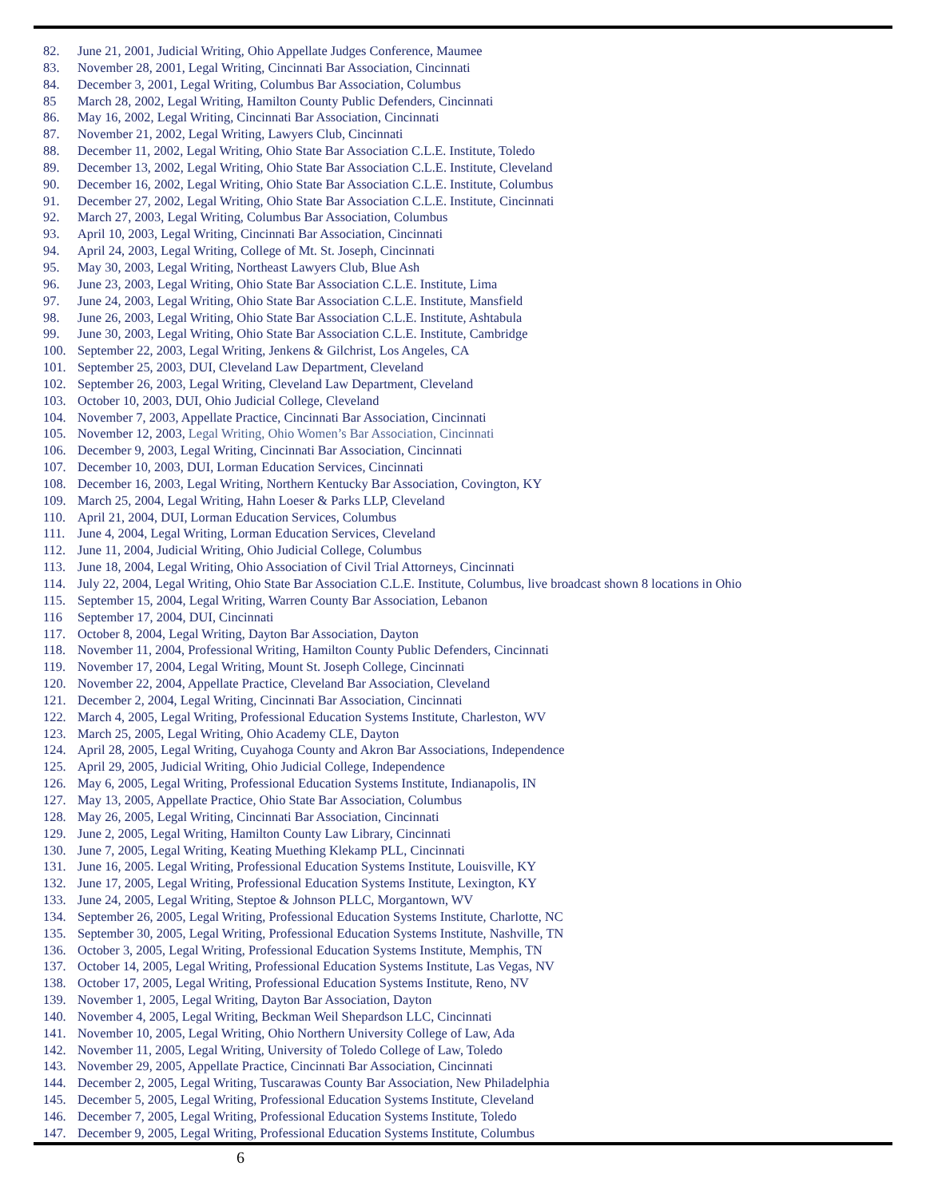82. June 21, 2001, Judicial Writing, Ohio Appellate Judges Conference, Maumee
83. November 28, 2001, Legal Writing, Cincinnati Bar Association, Cincinnati
84. December 3, 2001, Legal Writing, Columbus Bar Association, Columbus
85 March 28, 2002, Legal Writing, Hamilton County Public Defenders, Cincinnati
86. May 16, 2002, Legal Writing, Cincinnati Bar Association, Cincinnati
87. November 21, 2002, Legal Writing, Lawyers Club, Cincinnati
88. December 11, 2002, Legal Writing, Ohio State Bar Association C.L.E. Institute, Toledo
89. December 13, 2002, Legal Writing, Ohio State Bar Association C.L.E. Institute, Cleveland
90. December 16, 2002, Legal Writing, Ohio State Bar Association C.L.E. Institute, Columbus
91. December 27, 2002, Legal Writing, Ohio State Bar Association C.L.E. Institute, Cincinnati
92. March 27, 2003, Legal Writing, Columbus Bar Association, Columbus
93. April 10, 2003, Legal Writing, Cincinnati Bar Association, Cincinnati
94. April 24, 2003, Legal Writing, College of Mt. St. Joseph, Cincinnati
95. May 30, 2003, Legal Writing, Northeast Lawyers Club, Blue Ash
96. June 23, 2003, Legal Writing, Ohio State Bar Association C.L.E. Institute, Lima
97. June 24, 2003, Legal Writing, Ohio State Bar Association C.L.E. Institute, Mansfield
98. June 26, 2003, Legal Writing, Ohio State Bar Association C.L.E. Institute, Ashtabula
99. June 30, 2003, Legal Writing, Ohio State Bar Association C.L.E. Institute, Cambridge
100. September 22, 2003, Legal Writing, Jenkens & Gilchrist, Los Angeles, CA
101. September 25, 2003, DUI, Cleveland Law Department, Cleveland
102. September 26, 2003, Legal Writing, Cleveland Law Department, Cleveland
103. October 10, 2003, DUI, Ohio Judicial College, Cleveland
104. November 7, 2003, Appellate Practice, Cincinnati Bar Association, Cincinnati
105. November 12, 2003, Legal Writing, Ohio Women’s Bar Association, Cincinnati
106. December 9, 2003, Legal Writing, Cincinnati Bar Association, Cincinnati
107. December 10, 2003, DUI, Lorman Education Services, Cincinnati
108. December 16, 2003, Legal Writing, Northern Kentucky Bar Association, Covington, KY
109. March 25, 2004, Legal Writing, Hahn Loeser & Parks LLP, Cleveland
110. April 21, 2004, DUI, Lorman Education Services, Columbus
111. June 4, 2004, Legal Writing, Lorman Education Services, Cleveland
112. June 11, 2004, Judicial Writing, Ohio Judicial College, Columbus
113. June 18, 2004, Legal Writing, Ohio Association of Civil Trial Attorneys, Cincinnati
114. July 22, 2004, Legal Writing, Ohio State Bar Association C.L.E. Institute, Columbus, live broadcast shown 8 locations in Ohio
115. September 15, 2004, Legal Writing, Warren County Bar Association, Lebanon
116 September 17, 2004, DUI, Cincinnati
117. October 8, 2004, Legal Writing, Dayton Bar Association, Dayton
118. November 11, 2004, Professional Writing, Hamilton County Public Defenders, Cincinnati
119. November 17, 2004, Legal Writing, Mount St. Joseph College, Cincinnati
120. November 22, 2004, Appellate Practice, Cleveland Bar Association, Cleveland
121. December 2, 2004, Legal Writing, Cincinnati Bar Association, Cincinnati
122. March 4, 2005, Legal Writing, Professional Education Systems Institute, Charleston, WV
123. March 25, 2005, Legal Writing, Ohio Academy CLE, Dayton
124. April 28, 2005, Legal Writing, Cuyahoga County and Akron Bar Associations, Independence
125. April 29, 2005, Judicial Writing, Ohio Judicial College, Independence
126. May 6, 2005, Legal Writing, Professional Education Systems Institute, Indianapolis, IN
127. May 13, 2005, Appellate Practice, Ohio State Bar Association, Columbus
128. May 26, 2005, Legal Writing, Cincinnati Bar Association, Cincinnati
129. June 2, 2005, Legal Writing, Hamilton County Law Library, Cincinnati
130. June 7, 2005, Legal Writing, Keating Muething Klekamp PLL, Cincinnati
131. June 16, 2005. Legal Writing, Professional Education Systems Institute, Louisville, KY
132. June 17, 2005, Legal Writing, Professional Education Systems Institute, Lexington, KY
133. June 24, 2005, Legal Writing, Steptoe & Johnson PLLC, Morgantown, WV
134. September 26, 2005, Legal Writing, Professional Education Systems Institute, Charlotte, NC
135. September 30, 2005, Legal Writing, Professional Education Systems Institute, Nashville, TN
136. October 3, 2005, Legal Writing, Professional Education Systems Institute, Memphis, TN
137. October 14, 2005, Legal Writing, Professional Education Systems Institute, Las Vegas, NV
138. October 17, 2005, Legal Writing, Professional Education Systems Institute, Reno, NV
139. November 1, 2005, Legal Writing, Dayton Bar Association, Dayton
140. November 4, 2005, Legal Writing, Beckman Weil Shepardson LLC, Cincinnati
141. November 10, 2005, Legal Writing, Ohio Northern University College of Law, Ada
142. November 11, 2005, Legal Writing, University of Toledo College of Law, Toledo
143. November 29, 2005, Appellate Practice, Cincinnati Bar Association, Cincinnati
144. December 2, 2005, Legal Writing, Tuscarawas County Bar Association, New Philadelphia
145. December 5, 2005, Legal Writing, Professional Education Systems Institute, Cleveland
146. December 7, 2005, Legal Writing, Professional Education Systems Institute, Toledo
147. December 9, 2005, Legal Writing, Professional Education Systems Institute, Columbus
6